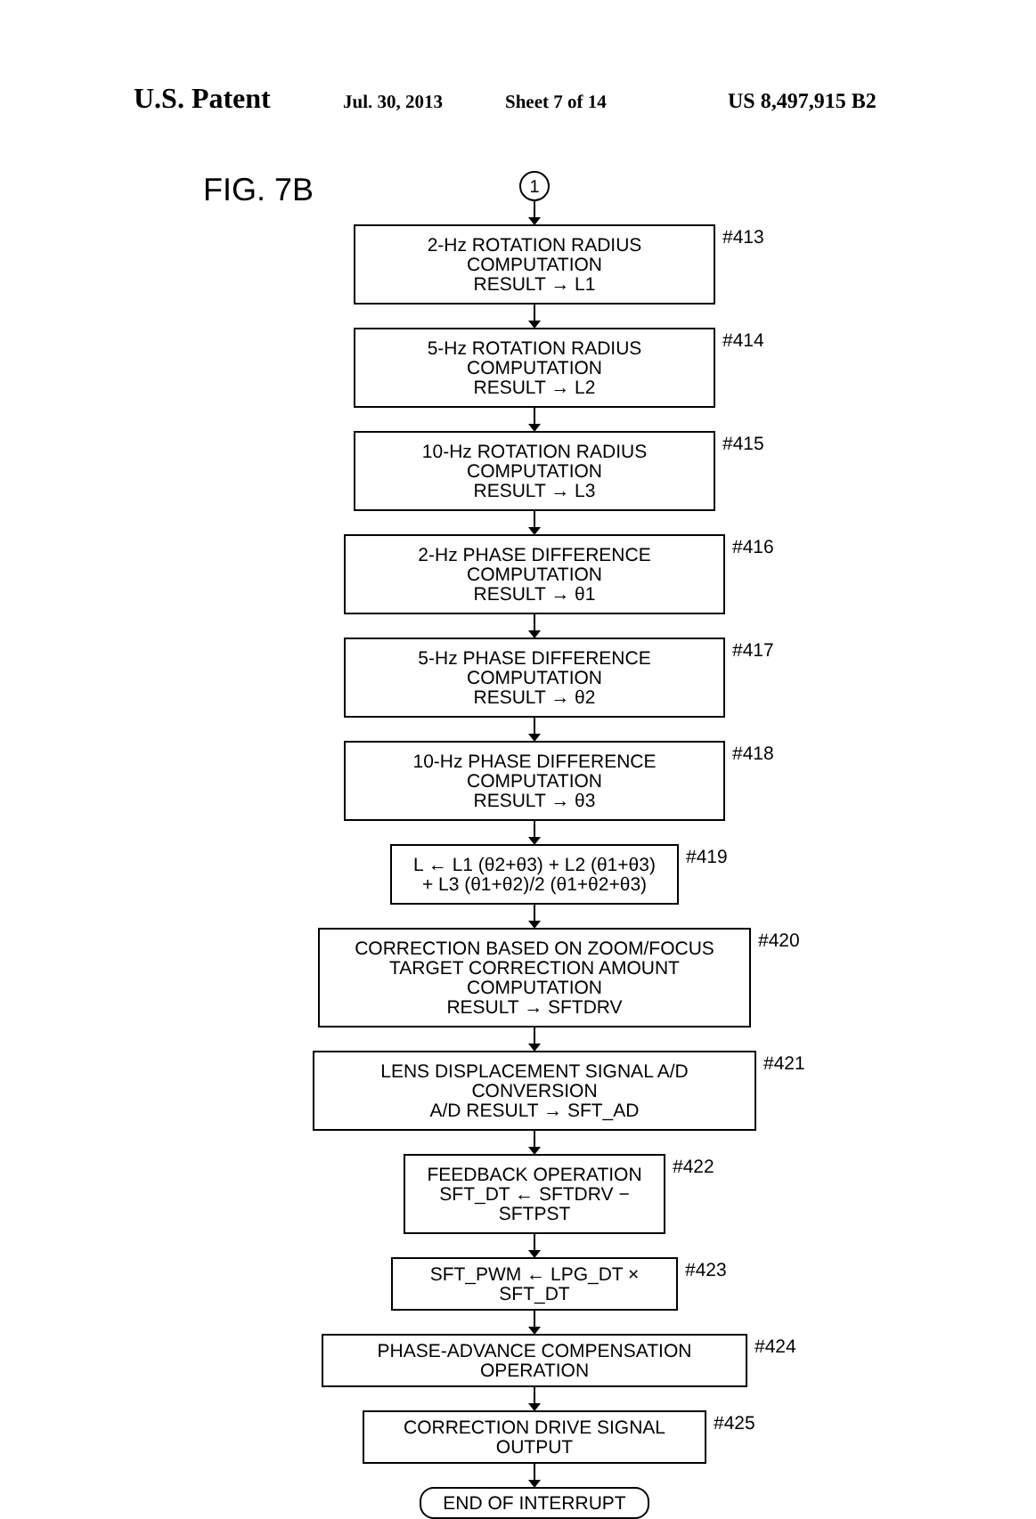U.S. Patent Jul. 30, 2013 Sheet 7 of 14 US 8,497,915 B2
FIG. 7B
1
2-Hz ROTATION RADIUS COMPUTATION
RESULT → L1
#413
5-Hz ROTATION RADIUS COMPUTATION
RESULT → L2
#414
10-Hz ROTATION RADIUS COMPUTATION
RESULT → L3
#415
2-Hz PHASE DIFFERENCE COMPUTATION
RESULT → θ1
#416
5-Hz PHASE DIFFERENCE COMPUTATION
RESULT → θ2
#417
10-Hz PHASE DIFFERENCE COMPUTATION
RESULT → θ3
#418
L ← L1 (θ2+θ3) + L2 (θ1+θ3)
+ L3 (θ1+θ2)/2 (θ1+θ2+θ3)
#419
CORRECTION BASED ON ZOOM/FOCUS
TARGET CORRECTION AMOUNT COMPUTATION
RESULT → SFTDRV
#420
LENS DISPLACEMENT SIGNAL A/D CONVERSION
A/D RESULT → SFT_AD
#421
FEEDBACK OPERATION
SFT_DT ← SFTDRV − SFTPST
#422
SFT_PWM ← LPG_DT × SFT_DT
#423
PHASE-ADVANCE COMPENSATION OPERATION
#424
CORRECTION DRIVE SIGNAL OUTPUT
#425
END OF INTERRUPT